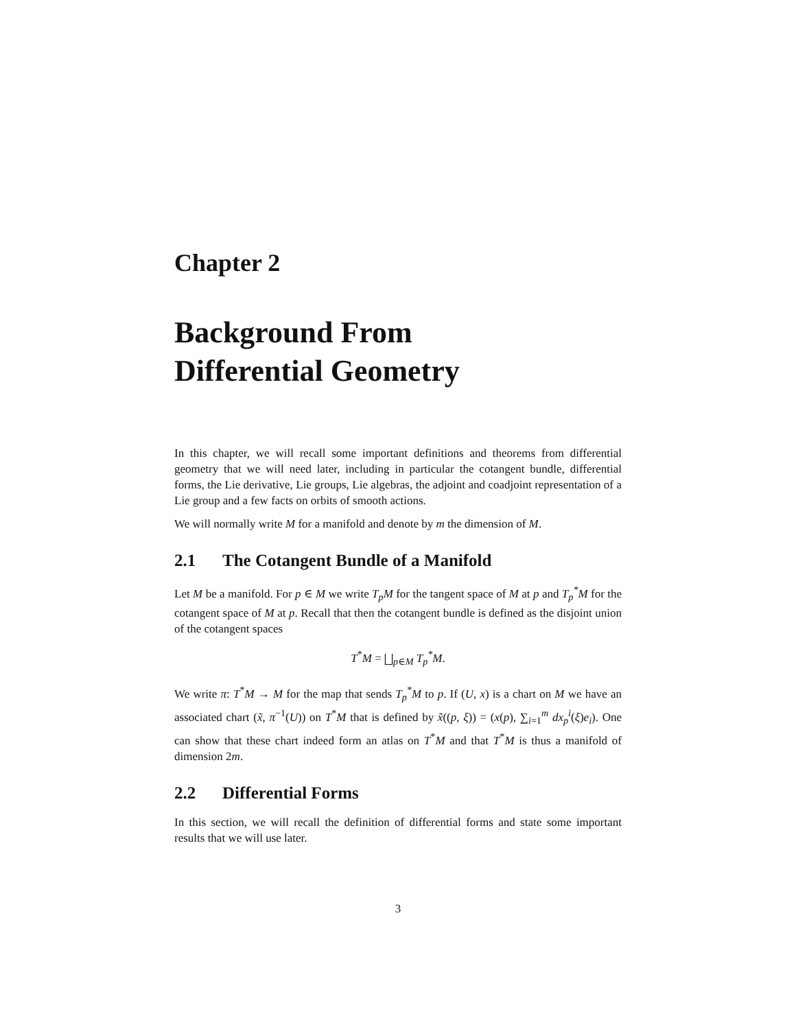Chapter 2
Background From
Differential Geometry
In this chapter, we will recall some important definitions and theorems from differential geometry that we will need later, including in particular the cotangent bundle, differential forms, the Lie derivative, Lie groups, Lie algebras, the adjoint and coadjoint representation of a Lie group and a few facts on orbits of smooth actions.
We will normally write M for a manifold and denote by m the dimension of M.
2.1 The Cotangent Bundle of a Manifold
Let M be a manifold. For p ∈ M we write T<sub>p</sub>M for the tangent space of M at p and T<sub>p</sub><sup>*</sup>M for the cotangent space of M at p. Recall that then the cotangent bundle is defined as the disjoint union of the cotangent spaces
T<sup>*</sup>M = ⨆<sub>p∈M</sub> T<sub>p</sub><sup>*</sup>M.
We write π: T<sup>*</sup>M → M for the map that sends T<sub>p</sub><sup>*</sup>M to p. If (U, x) is a chart on M we have an associated chart (x̃, π<sup>−1</sup>(U)) on T<sup>*</sup>M that is defined by x̃((p, ξ)) = (x(p), ∑<sub>i=1</sub><sup>m</sup> dx<sub>p</sub><sup>i</sup>(ξ)e<sub>i</sub>). One can show that these chart indeed form an atlas on T<sup>*</sup>M and that T<sup>*</sup>M is thus a manifold of dimension 2m.
2.2 Differential Forms
In this section, we will recall the definition of differential forms and state some important results that we will use later.
3